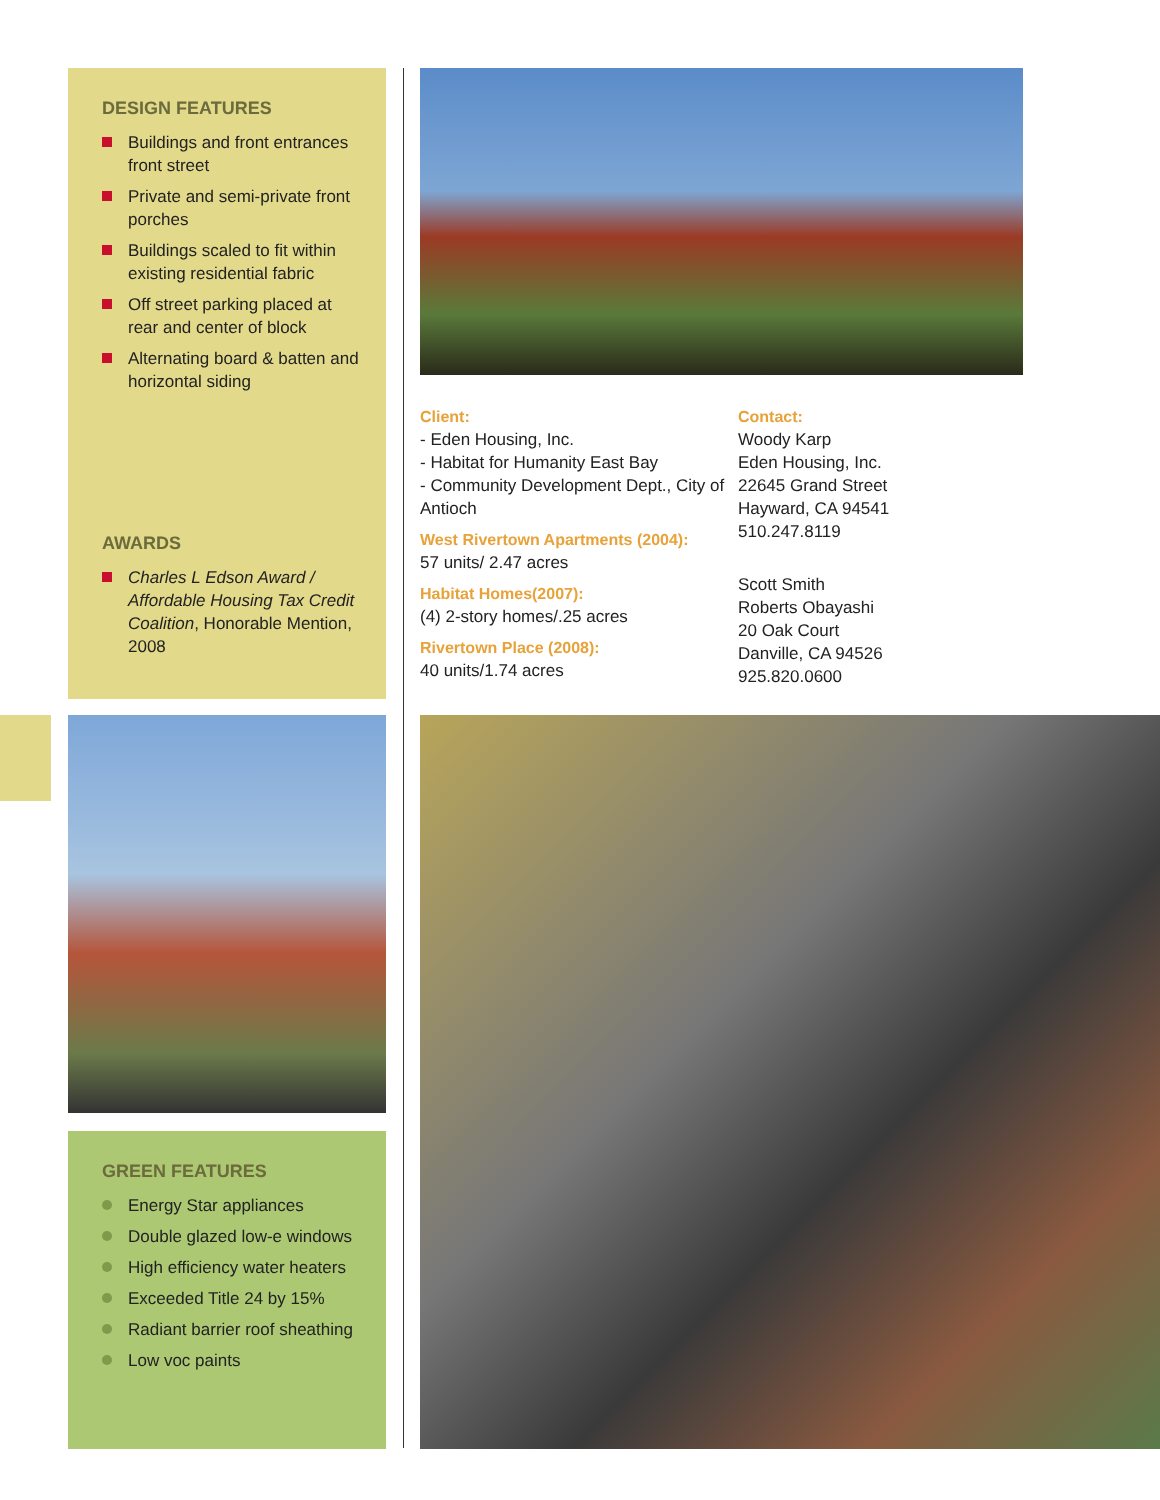DESIGN FEATURES
Buildings and front entrances front street
Private and semi-private front porches
Buildings scaled to fit within existing residential fabric
Off street parking placed at rear and center of block
Alternating board & batten and horizontal siding
AWARDS
Charles L Edson Award / Affordable Housing Tax Credit Coalition, Honorable Mention, 2008
GREEN FEATURES
Energy Star appliances
Double glazed low-e windows
High efficiency water heaters
Exceeded Title 24 by 15%
Radiant barrier roof sheathing
Low voc paints
Client:
- Eden Housing, Inc.
- Habitat for Humanity East Bay
- Community Development Dept., City of Antioch
West Rivertown Apartments (2004):
57 units/ 2.47 acres
Habitat Homes(2007):
(4) 2-story homes/.25 acres
Rivertown Place (2008):
40 units/1.74 acres
Contact:
Woody Karp
Eden Housing, Inc.
22645 Grand Street
Hayward, CA 94541
510.247.8119
Scott Smith
Roberts Obayashi
20 Oak Court
Danville, CA 94526
925.820.0600